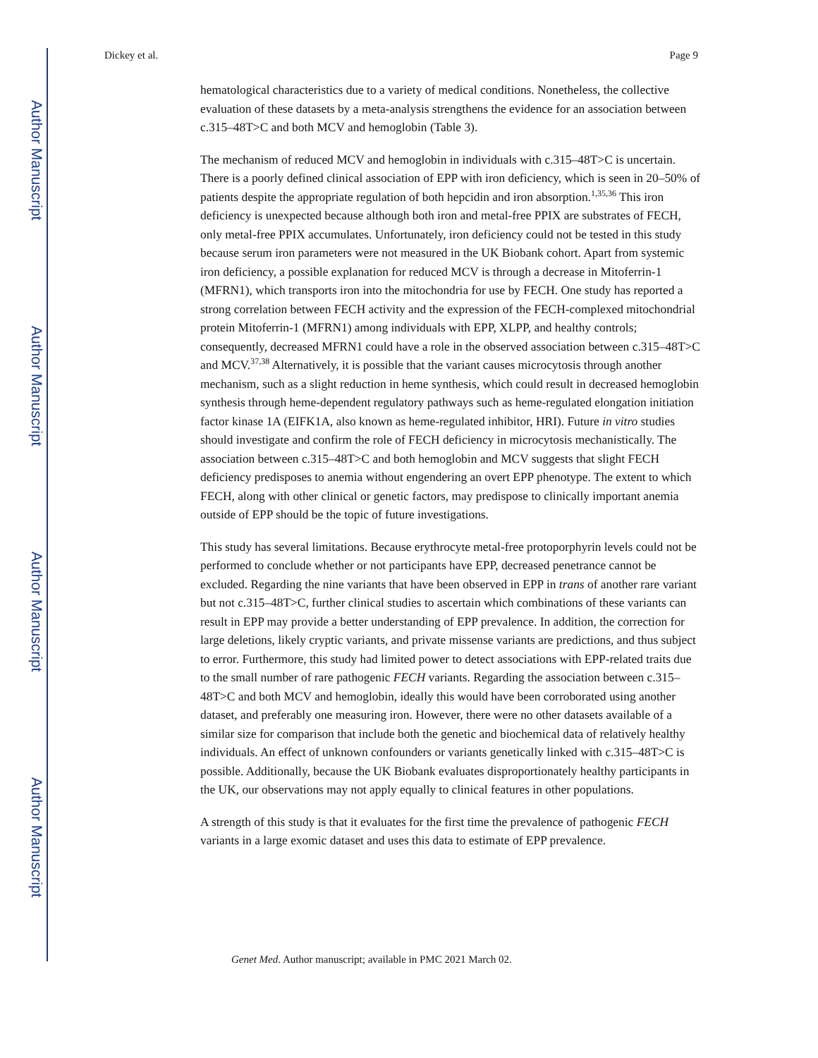Author Manuscript
Author Manuscript
Author Manuscript
Author Manuscript
Dickey et al. Page 9
hematological characteristics due to a variety of medical conditions. Nonetheless, the collective evaluation of these datasets by a meta-analysis strengthens the evidence for an association between c.315–48T>C and both MCV and hemoglobin (Table 3).
The mechanism of reduced MCV and hemoglobin in individuals with c.315–48T>C is uncertain. There is a poorly defined clinical association of EPP with iron deficiency, which is seen in 20–50% of patients despite the appropriate regulation of both hepcidin and iron absorption.<sup>1,35,36</sup> This iron deficiency is unexpected because although both iron and metal-free PPIX are substrates of FECH, only metal-free PPIX accumulates. Unfortunately, iron deficiency could not be tested in this study because serum iron parameters were not measured in the UK Biobank cohort. Apart from systemic iron deficiency, a possible explanation for reduced MCV is through a decrease in Mitoferrin-1 (MFRN1), which transports iron into the mitochondria for use by FECH. One study has reported a strong correlation between FECH activity and the expression of the FECH-complexed mitochondrial protein Mitoferrin-1 (MFRN1) among individuals with EPP, XLPP, and healthy controls; consequently, decreased MFRN1 could have a role in the observed association between c.315–48T>C and MCV.<sup>37,38</sup> Alternatively, it is possible that the variant causes microcytosis through another mechanism, such as a slight reduction in heme synthesis, which could result in decreased hemoglobin synthesis through heme-dependent regulatory pathways such as heme-regulated elongation initiation factor kinase 1A (EIFK1A, also known as heme-regulated inhibitor, HRI). Future in vitro studies should investigate and confirm the role of FECH deficiency in microcytosis mechanistically. The association between c.315–48T>C and both hemoglobin and MCV suggests that slight FECH deficiency predisposes to anemia without engendering an overt EPP phenotype. The extent to which FECH, along with other clinical or genetic factors, may predispose to clinically important anemia outside of EPP should be the topic of future investigations.
This study has several limitations. Because erythrocyte metal-free protoporphyrin levels could not be performed to conclude whether or not participants have EPP, decreased penetrance cannot be excluded. Regarding the nine variants that have been observed in EPP in trans of another rare variant but not c.315–48T>C, further clinical studies to ascertain which combinations of these variants can result in EPP may provide a better understanding of EPP prevalence. In addition, the correction for large deletions, likely cryptic variants, and private missense variants are predictions, and thus subject to error. Furthermore, this study had limited power to detect associations with EPP-related traits due to the small number of rare pathogenic FECH variants. Regarding the association between c.315–48T>C and both MCV and hemoglobin, ideally this would have been corroborated using another dataset, and preferably one measuring iron. However, there were no other datasets available of a similar size for comparison that include both the genetic and biochemical data of relatively healthy individuals. An effect of unknown confounders or variants genetically linked with c.315–48T>C is possible. Additionally, because the UK Biobank evaluates disproportionately healthy participants in the UK, our observations may not apply equally to clinical features in other populations.
A strength of this study is that it evaluates for the first time the prevalence of pathogenic FECH variants in a large exomic dataset and uses this data to estimate of EPP prevalence.
Genet Med. Author manuscript; available in PMC 2021 March 02.